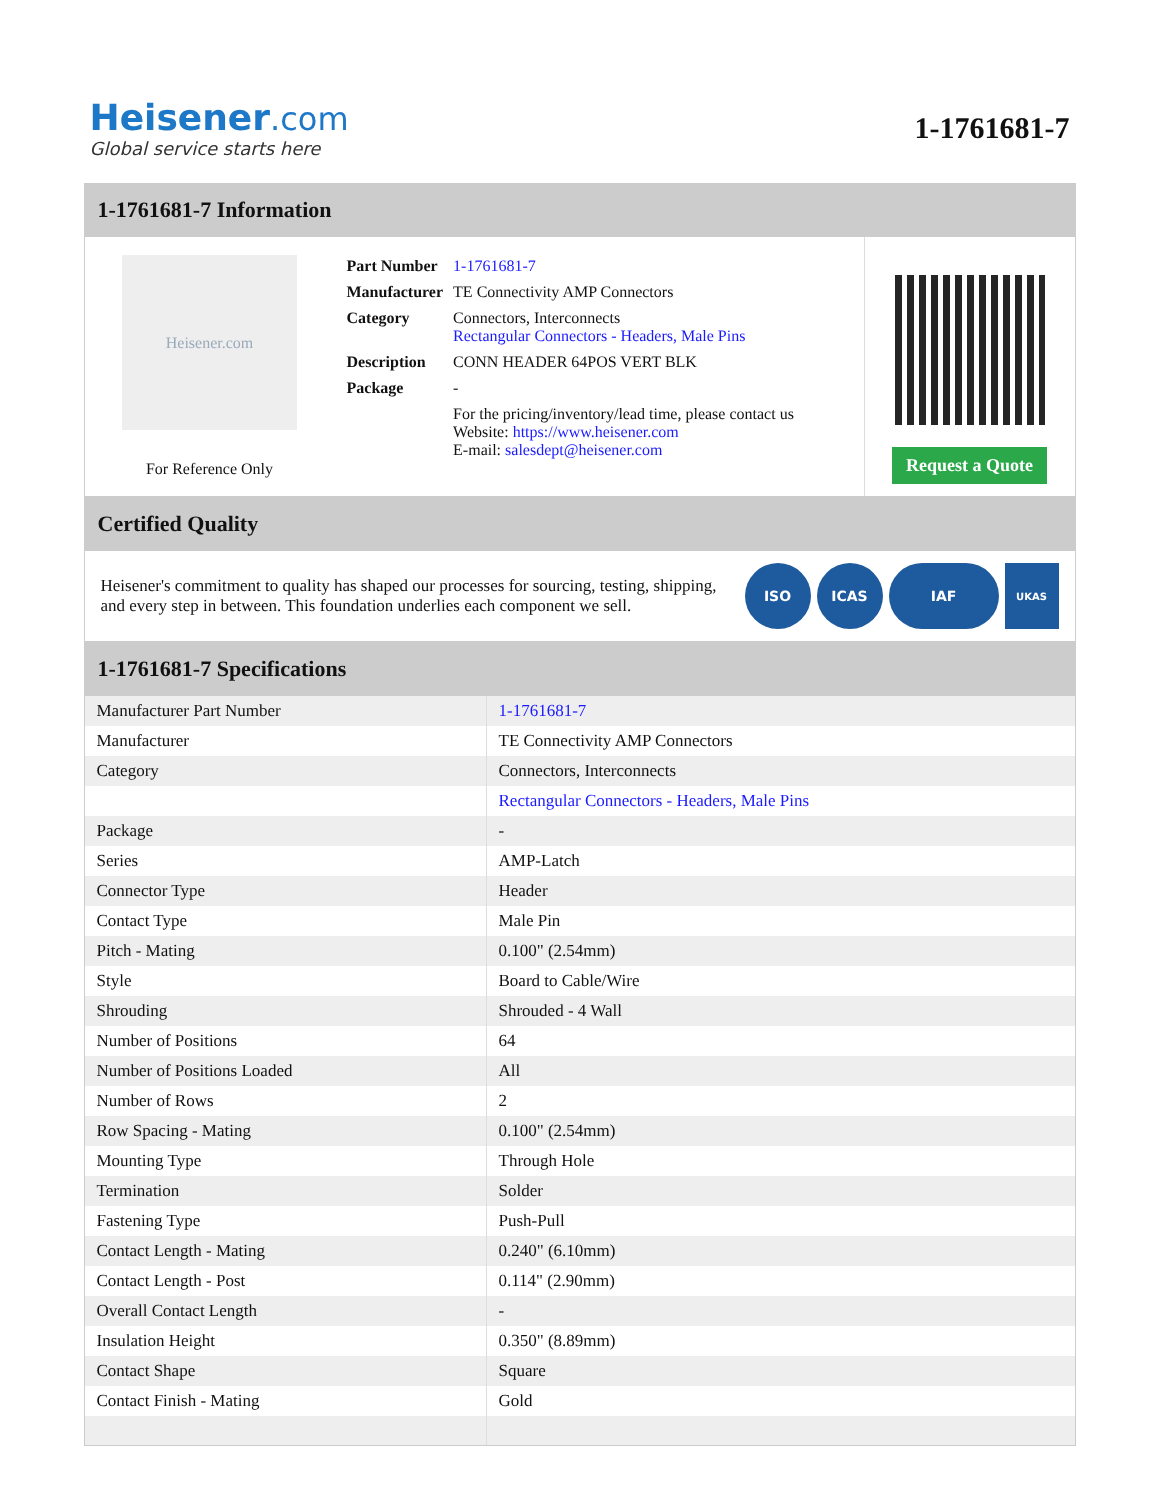Heisener.com
Global service starts here
1-1761681-7
1-1761681-7 Information
Heisener.com
For Reference Only
| Part Number | 1-1761681-7 |
| Manufacturer | TE Connectivity AMP Connectors |
| Category | Connectors, Interconnects Rectangular Connectors - Headers, Male Pins |
| Description | CONN HEADER 64POS VERT BLK |
| Package | - |
| | For the pricing/inventory/lead time, please contact us Website: https://www.heisener.com E-mail: salesdept@heisener.com |
Request a Quote
Certified Quality
Heisener's commitment to quality has shaped our processes for sourcing, testing, shipping, and every step in between. This foundation underlies each component we sell.
ISO ICAS IAF
UKAS
1-1761681-7 Specifications
| Manufacturer Part Number | 1-1761681-7 |
| Manufacturer | TE Connectivity AMP Connectors |
| Category | Connectors, Interconnects |
| | Rectangular Connectors - Headers, Male Pins |
| Package | - |
| Series | AMP-Latch |
| Connector Type | Header |
| Contact Type | Male Pin |
| Pitch - Mating | 0.100" (2.54mm) |
| Style | Board to Cable/Wire |
| Shrouding | Shrouded - 4 Wall |
| Number of Positions | 64 |
| Number of Positions Loaded | All |
| Number of Rows | 2 |
| Row Spacing - Mating | 0.100" (2.54mm) |
| Mounting Type | Through Hole |
| Termination | Solder |
| Fastening Type | Push-Pull |
| Contact Length - Mating | 0.240" (6.10mm) |
| Contact Length - Post | 0.114" (2.90mm) |
| Overall Contact Length | - |
| Insulation Height | 0.350" (8.89mm) |
| Contact Shape | Square |
| Contact Finish - Mating | Gold |